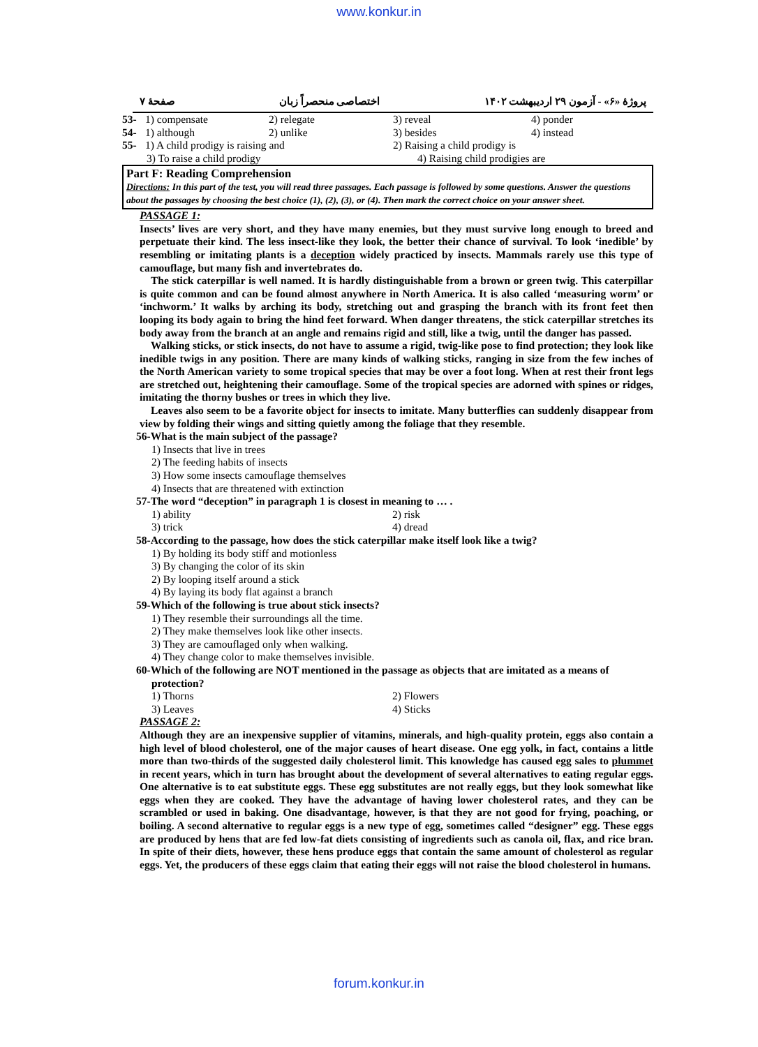www.konkur.in
پروژهٔ «۶» - آزمون ۲۹ اردیبهشت ۱۴۰۲ اختصاصی منحصراً زبان صفحهٔ ۷
53- 1) compensate 2) relegate 3) reveal 4) ponder
54- 1) although 2) unlike 3) besides 4) instead
55- 1) A child prodigy is raising and 2) Raising a child prodigy is
3) To raise a child prodigy 4) Raising child prodigies are
Part F: Reading Comprehension
Directions: In this part of the test, you will read three passages. Each passage is followed by some questions. Answer the questions about the passages by choosing the best choice (1), (2), (3), or (4). Then mark the correct choice on your answer sheet.
PASSAGE 1:
Insects’ lives are very short, and they have many enemies, but they must survive long enough to breed and perpetuate their kind. The less insect-like they look, the better their chance of survival. To look ‘inedible’ by resembling or imitating plants is a deception widely practiced by insects. Mammals rarely use this type of camouflage, but many fish and invertebrates do.
The stick caterpillar is well named. It is hardly distinguishable from a brown or green twig. This caterpillar is quite common and can be found almost anywhere in North America. It is also called ‘measuring worm’ or ‘inchworm.’ It walks by arching its body, stretching out and grasping the branch with its front feet then looping its body again to bring the hind feet forward. When danger threatens, the stick caterpillar stretches its body away from the branch at an angle and remains rigid and still, like a twig, until the danger has passed.
Walking sticks, or stick insects, do not have to assume a rigid, twig-like pose to find protection; they look like inedible twigs in any position. There are many kinds of walking sticks, ranging in size from the few inches of the North American variety to some tropical species that may be over a foot long. When at rest their front legs are stretched out, heightening their camouflage. Some of the tropical species are adorned with spines or ridges, imitating the thorny bushes or trees in which they live.
Leaves also seem to be a favorite object for insects to imitate. Many butterflies can suddenly disappear from view by folding their wings and sitting quietly among the foliage that they resemble.
56-What is the main subject of the passage?
1) Insects that live in trees
2) The feeding habits of insects
3) How some insects camouflage themselves
4) Insects that are threatened with extinction
57-The word “deception” in paragraph 1 is closest in meaning to … .
1) ability 2) risk
3) trick 4) dread
58-According to the passage, how does the stick caterpillar make itself look like a twig?
1) By holding its body stiff and motionless
3) By changing the color of its skin
2) By looping itself around a stick
4) By laying its body flat against a branch
59-Which of the following is true about stick insects?
1) They resemble their surroundings all the time.
2) They make themselves look like other insects.
3) They are camouflaged only when walking.
4) They change color to make themselves invisible.
60-Which of the following are NOT mentioned in the passage as objects that are imitated as a means of
protection?
1) Thorns 2) Flowers
3) Leaves 4) Sticks
PASSAGE 2:
Although they are an inexpensive supplier of vitamins, minerals, and high-quality protein, eggs also contain a high level of blood cholesterol, one of the major causes of heart disease. One egg yolk, in fact, contains a little more than two-thirds of the suggested daily cholesterol limit. This knowledge has caused egg sales to plummet in recent years, which in turn has brought about the development of several alternatives to eating regular eggs. One alternative is to eat substitute eggs. These egg substitutes are not really eggs, but they look somewhat like eggs when they are cooked. They have the advantage of having lower cholesterol rates, and they can be scrambled or used in baking. One disadvantage, however, is that they are not good for frying, poaching, or boiling. A second alternative to regular eggs is a new type of egg, sometimes called “designer” egg. These eggs are produced by hens that are fed low-fat diets consisting of ingredients such as canola oil, flax, and rice bran. In spite of their diets, however, these hens produce eggs that contain the same amount of cholesterol as regular eggs. Yet, the producers of these eggs claim that eating their eggs will not raise the blood cholesterol in humans.
forum.konkur.in